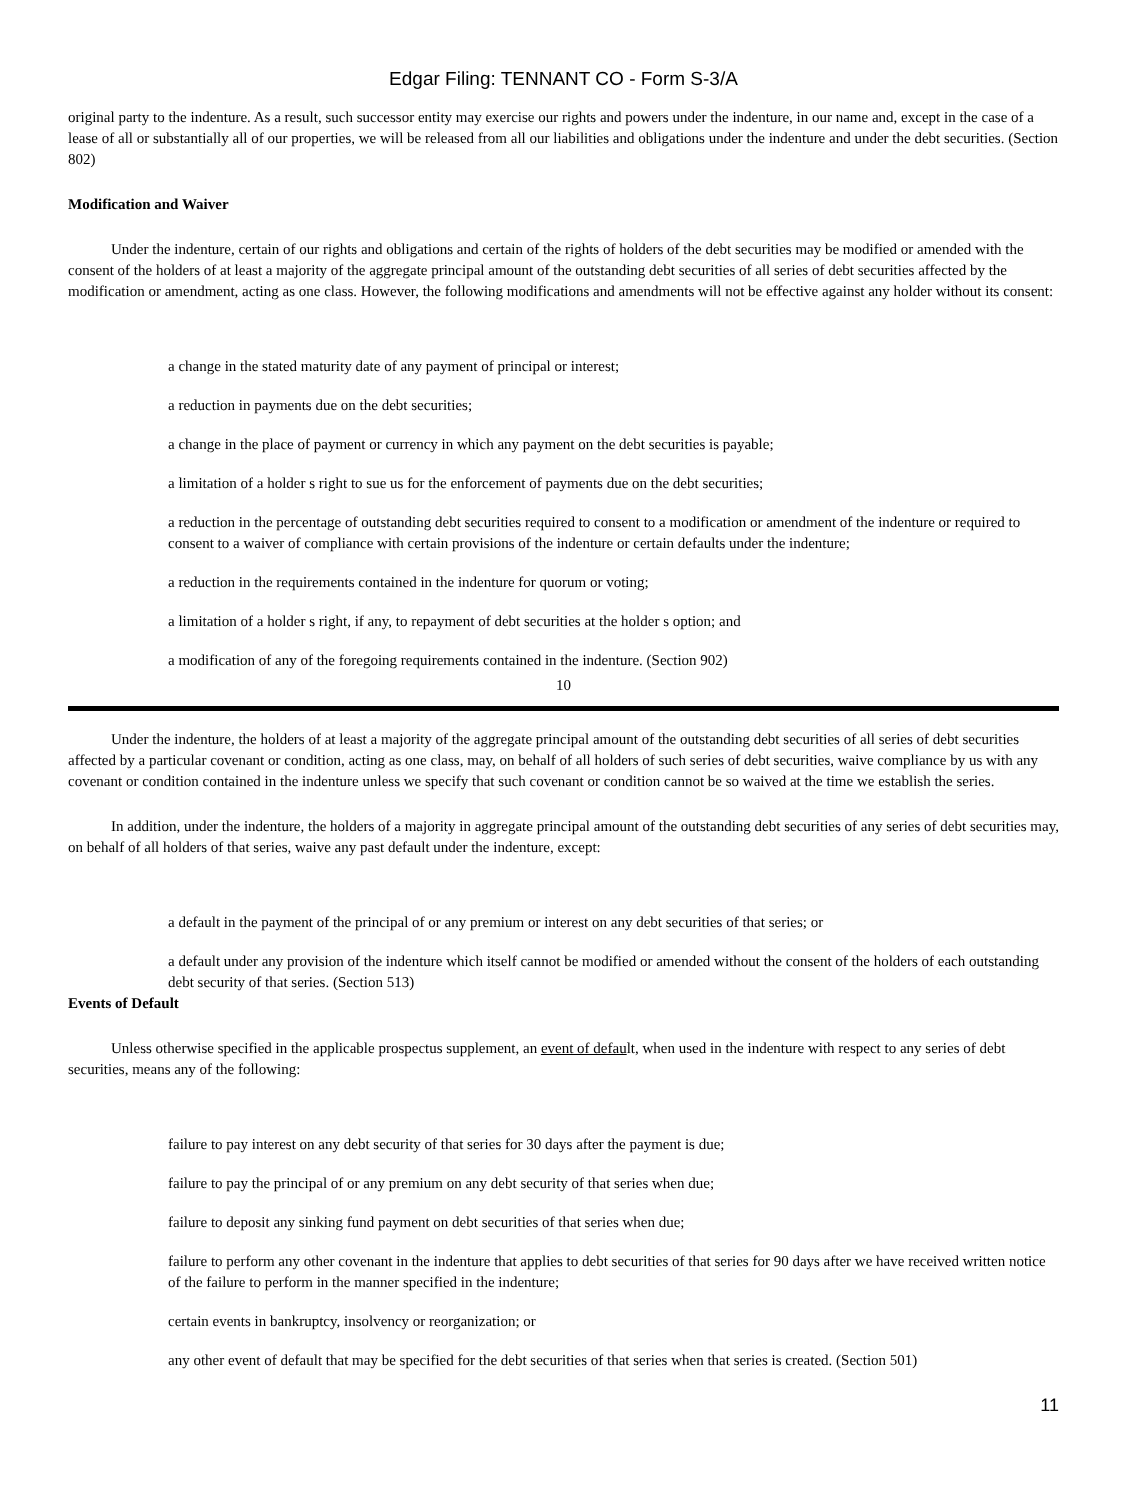Edgar Filing: TENNANT CO - Form S-3/A
original party to the indenture. As a result, such successor entity may exercise our rights and powers under the indenture, in our name and, except in the case of a lease of all or substantially all of our properties, we will be released from all our liabilities and obligations under the indenture and under the debt securities. (Section 802)
Modification and Waiver
Under the indenture, certain of our rights and obligations and certain of the rights of holders of the debt securities may be modified or amended with the consent of the holders of at least a majority of the aggregate principal amount of the outstanding debt securities of all series of debt securities affected by the modification or amendment, acting as one class. However, the following modifications and amendments will not be effective against any holder without its consent:
a change in the stated maturity date of any payment of principal or interest;
a reduction in payments due on the debt securities;
a change in the place of payment or currency in which any payment on the debt securities is payable;
a limitation of a holder s right to sue us for the enforcement of payments due on the debt securities;
a reduction in the percentage of outstanding debt securities required to consent to a modification or amendment of the indenture or required to consent to a waiver of compliance with certain provisions of the indenture or certain defaults under the indenture;
a reduction in the requirements contained in the indenture for quorum or voting;
a limitation of a holder s right, if any, to repayment of debt securities at the holder s option; and
a modification of any of the foregoing requirements contained in the indenture. (Section 902)
10
Under the indenture, the holders of at least a majority of the aggregate principal amount of the outstanding debt securities of all series of debt securities affected by a particular covenant or condition, acting as one class, may, on behalf of all holders of such series of debt securities, waive compliance by us with any covenant or condition contained in the indenture unless we specify that such covenant or condition cannot be so waived at the time we establish the series.
In addition, under the indenture, the holders of a majority in aggregate principal amount of the outstanding debt securities of any series of debt securities may, on behalf of all holders of that series, waive any past default under the indenture, except:
a default in the payment of the principal of or any premium or interest on any debt securities of that series; or
a default under any provision of the indenture which itself cannot be modified or amended without the consent of the holders of each outstanding debt security of that series. (Section 513)
Events of Default
Unless otherwise specified in the applicable prospectus supplement, an event of default, when used in the indenture with respect to any series of debt securities, means any of the following:
failure to pay interest on any debt security of that series for 30 days after the payment is due;
failure to pay the principal of or any premium on any debt security of that series when due;
failure to deposit any sinking fund payment on debt securities of that series when due;
failure to perform any other covenant in the indenture that applies to debt securities of that series for 90 days after we have received written notice of the failure to perform in the manner specified in the indenture;
certain events in bankruptcy, insolvency or reorganization; or
any other event of default that may be specified for the debt securities of that series when that series is created. (Section 501)
11